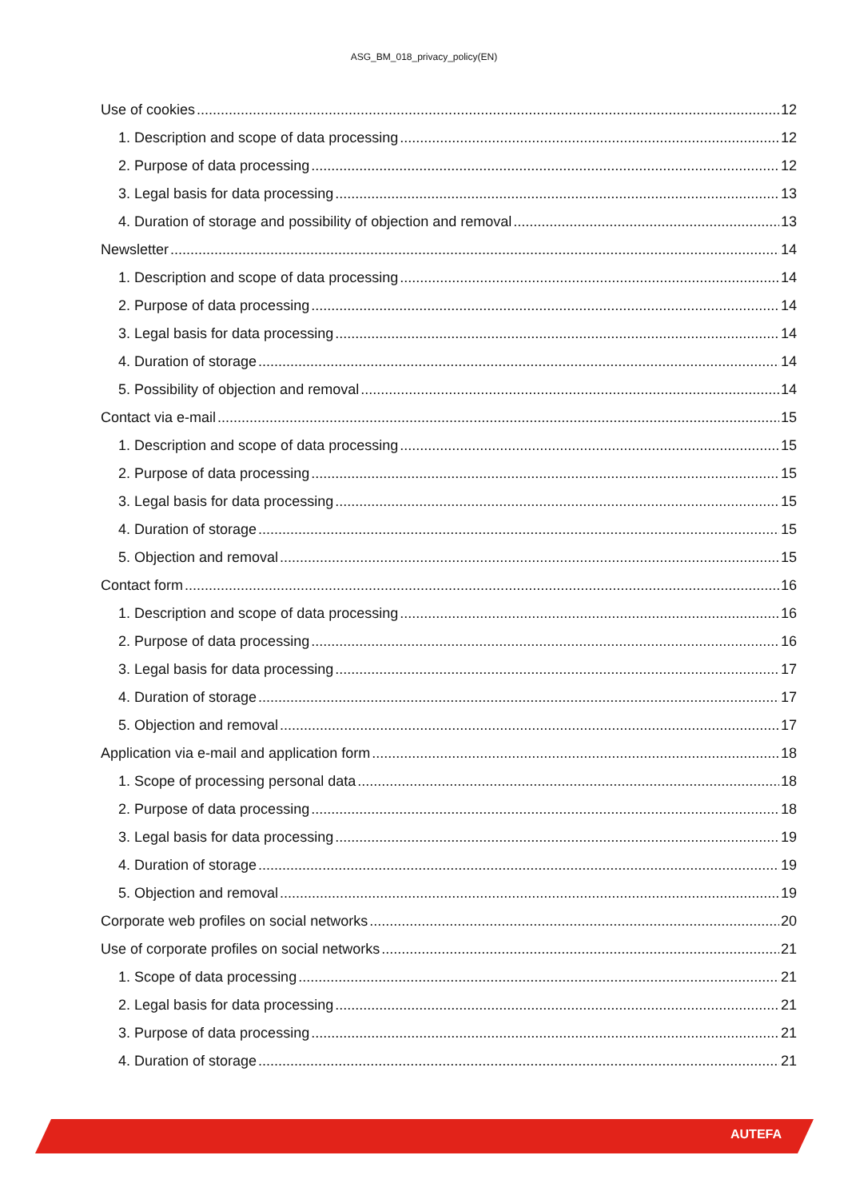ASG_BM_018_privacy_policy(EN)
Use of cookies 12
1. Description and scope of data processing 12
2. Purpose of data processing 12
3. Legal basis for data processing 13
4. Duration of storage and possibility of objection and removal 13
Newsletter 14
1. Description and scope of data processing 14
2. Purpose of data processing 14
3. Legal basis for data processing 14
4. Duration of storage 14
5. Possibility of objection and removal 14
Contact via e-mail 15
1. Description and scope of data processing 15
2. Purpose of data processing 15
3. Legal basis for data processing 15
4. Duration of storage 15
5. Objection and removal 15
Contact form 16
1. Description and scope of data processing 16
2. Purpose of data processing 16
3. Legal basis for data processing 17
4. Duration of storage 17
5. Objection and removal 17
Application via e-mail and application form 18
1. Scope of processing personal data 18
2. Purpose of data processing 18
3. Legal basis for data processing 19
4. Duration of storage 19
5. Objection and removal 19
Corporate web profiles on social networks 20
Use of corporate profiles on social networks 21
1. Scope of data processing 21
2. Legal basis for data processing 21
3. Purpose of data processing 21
4. Duration of storage 21
AUTEFA